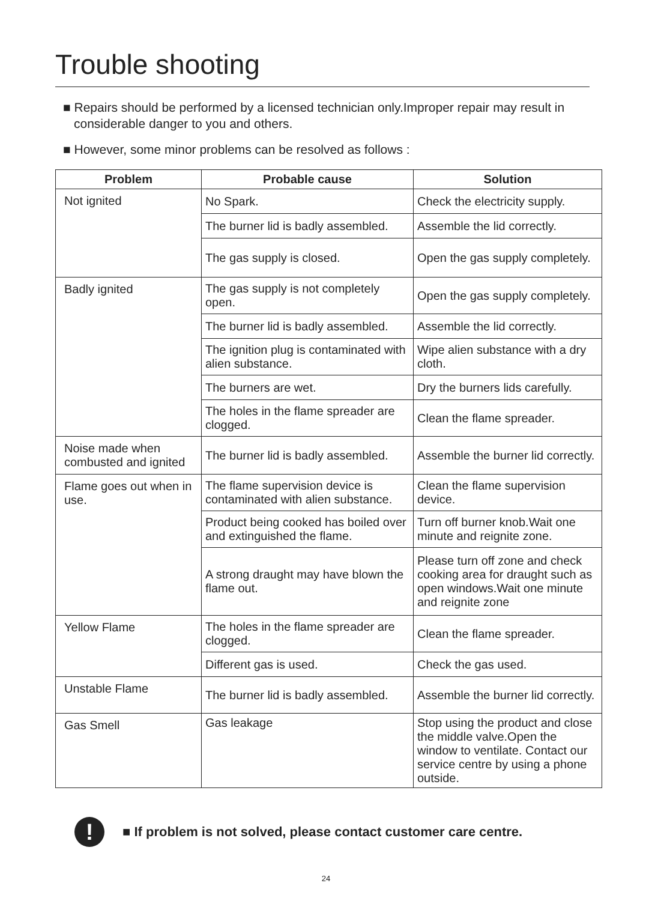Trouble shooting
■ Repairs should be performed by a licensed technician only.Improper repair may result in considerable danger to you and others.
■ However, some minor problems can be resolved as follows :
| Problem | Probable cause | Solution |
| --- | --- | --- |
| Not ignited | No Spark. | Check the electricity supply. |
| | The burner lid is badly assembled. | Assemble the lid correctly. |
| | The gas supply is closed. | Open the gas supply completely. |
| Badly ignited | The gas supply is not completely open. | Open the gas supply completely. |
| | The burner lid is badly assembled. | Assemble the lid correctly. |
| | The ignition plug is contaminated with alien substance. | Wipe alien substance with a dry cloth. |
| | The burners are wet. | Dry the burners lids carefully. |
| | The holes in the flame spreader are clogged. | Clean the flame spreader. |
| Noise made when combusted and ignited | The burner lid is badly assembled. | Assemble the burner lid correctly. |
| Flame goes out when in use. | The flame supervision device is contaminated with alien substance. | Clean the flame supervision device. |
| | Product being cooked has boiled over and extinguished the flame. | Turn off burner knob.Wait one minute and reignite zone. |
| | A strong draught may have blown the flame out. | Please turn off zone and check cooking area for draught such as open windows.Wait one minute and reignite zone |
| Yellow Flame | The holes in the flame spreader are clogged. | Clean the flame spreader. |
| | Different gas is used. | Check the gas used. |
| Unstable Flame | The burner lid is badly assembled. | Assemble the burner lid correctly. |
| Gas Smell | Gas leakage | Stop using the product and close the middle valve.Open the window to ventilate. Contact our service centre by using a phone outside. |
!
■ If problem is not solved, please contact customer care centre.
24